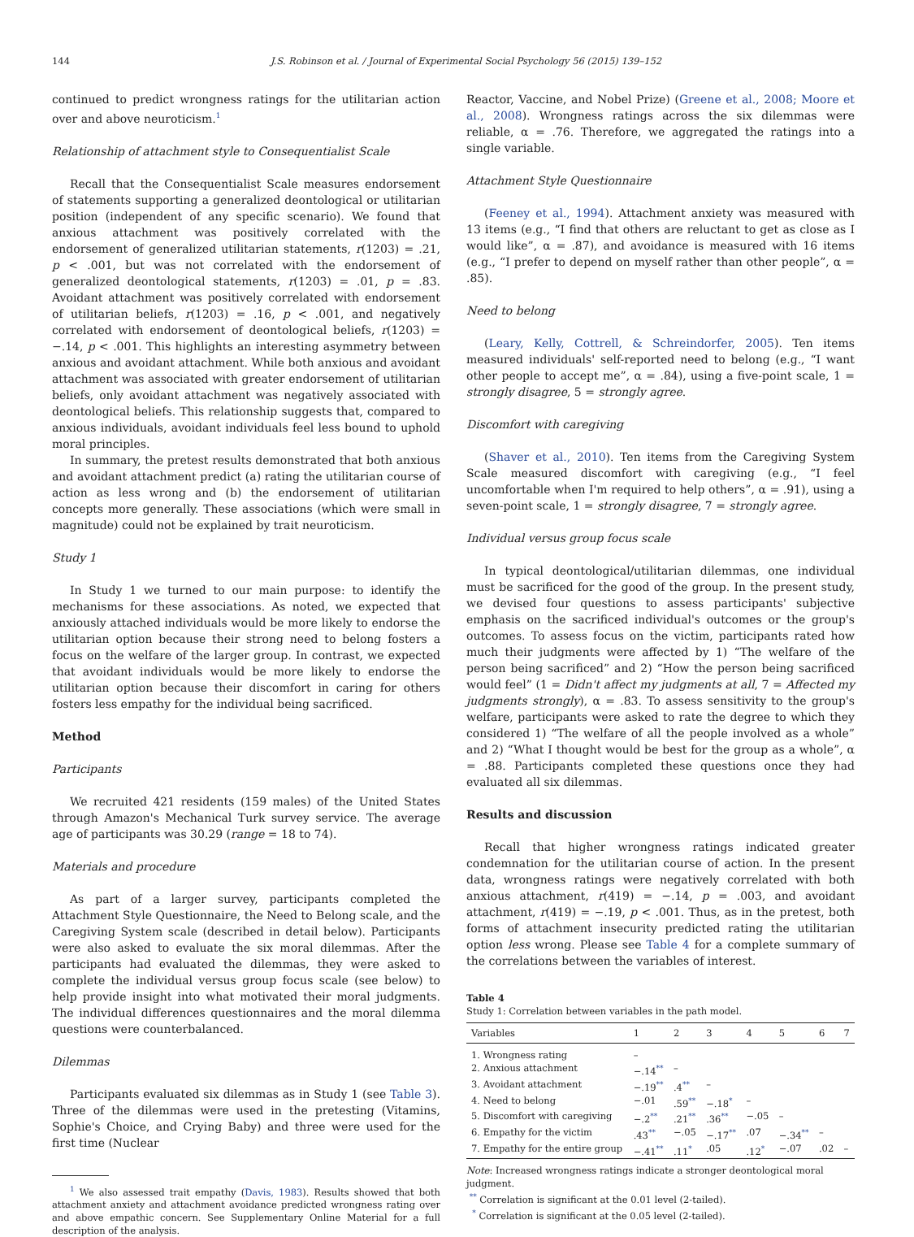144 J.S. Robinson et al. / Journal of Experimental Social Psychology 56 (2015) 139–152
continued to predict wrongness ratings for the utilitarian action over and above neuroticism.<sup>1</sup>
Relationship of attachment style to Consequentialist Scale
Recall that the Consequentialist Scale measures endorsement of statements supporting a generalized deontological or utilitarian position (independent of any specific scenario). We found that anxious attachment was positively correlated with the endorsement of generalized utilitarian statements, r(1203) = .21, p < .001, but was not correlated with the endorsement of generalized deontological statements, r(1203) = .01, p = .83. Avoidant attachment was positively correlated with endorsement of utilitarian beliefs, r(1203) = .16, p < .001, and negatively correlated with endorsement of deontological beliefs, r(1203) = −.14, p < .001. This highlights an interesting asymmetry between anxious and avoidant attachment. While both anxious and avoidant attachment was associated with greater endorsement of utilitarian beliefs, only avoidant attachment was negatively associated with deontological beliefs. This relationship suggests that, compared to anxious individuals, avoidant individuals feel less bound to uphold moral principles.
In summary, the pretest results demonstrated that both anxious and avoidant attachment predict (a) rating the utilitarian course of action as less wrong and (b) the endorsement of utilitarian concepts more generally. These associations (which were small in magnitude) could not be explained by trait neuroticism.
Study 1
In Study 1 we turned to our main purpose: to identify the mechanisms for these associations. As noted, we expected that anxiously attached individuals would be more likely to endorse the utilitarian option because their strong need to belong fosters a focus on the welfare of the larger group. In contrast, we expected that avoidant individuals would be more likely to endorse the utilitarian option because their discomfort in caring for others fosters less empathy for the individual being sacrificed.
Method
Participants
We recruited 421 residents (159 males) of the United States through Amazon's Mechanical Turk survey service. The average age of participants was 30.29 (range = 18 to 74).
Materials and procedure
As part of a larger survey, participants completed the Attachment Style Questionnaire, the Need to Belong scale, and the Caregiving System scale (described in detail below). Participants were also asked to evaluate the six moral dilemmas. After the participants had evaluated the dilemmas, they were asked to complete the individual versus group focus scale (see below) to help provide insight into what motivated their moral judgments. The individual differences questionnaires and the moral dilemma questions were counterbalanced.
Dilemmas
Participants evaluated six dilemmas as in Study 1 (see Table 3). Three of the dilemmas were used in the pretesting (Vitamins, Sophie's Choice, and Crying Baby) and three were used for the first time (Nuclear
<sup>1</sup> We also assessed trait empathy (Davis, 1983). Results showed that both attachment anxiety and attachment avoidance predicted wrongness rating over and above empathic concern. See Supplementary Online Material for a full description of the analysis.
Reactor, Vaccine, and Nobel Prize) (Greene et al., 2008; Moore et al., 2008). Wrongness ratings across the six dilemmas were reliable, α = .76. Therefore, we aggregated the ratings into a single variable.
Attachment Style Questionnaire
(Feeney et al., 1994). Attachment anxiety was measured with 13 items (e.g., “I find that others are reluctant to get as close as I would like”, α = .87), and avoidance is measured with 16 items (e.g., “I prefer to depend on myself rather than other people”, α = .85).
Need to belong
(Leary, Kelly, Cottrell, & Schreindorfer, 2005). Ten items measured individuals' self-reported need to belong (e.g., “I want other people to accept me”, α = .84), using a five-point scale, 1 = strongly disagree, 5 = strongly agree.
Discomfort with caregiving
(Shaver et al., 2010). Ten items from the Caregiving System Scale measured discomfort with caregiving (e.g., “I feel uncomfortable when I'm required to help others”, α = .91), using a seven-point scale, 1 = strongly disagree, 7 = strongly agree.
Individual versus group focus scale
In typical deontological/utilitarian dilemmas, one individual must be sacrificed for the good of the group. In the present study, we devised four questions to assess participants' subjective emphasis on the sacrificed individual's outcomes or the group's outcomes. To assess focus on the victim, participants rated how much their judgments were affected by 1) “The welfare of the person being sacrificed” and 2) “How the person being sacrificed would feel” (1 = Didn't affect my judgments at all, 7 = Affected my judgments strongly), α = .83. To assess sensitivity to the group's welfare, participants were asked to rate the degree to which they considered 1) “The welfare of all the people involved as a whole” and 2) “What I thought would be best for the group as a whole”, α = .88. Participants completed these questions once they had evaluated all six dilemmas.
Results and discussion
Recall that higher wrongness ratings indicated greater condemnation for the utilitarian course of action. In the present data, wrongness ratings were negatively correlated with both anxious attachment, r(419) = −.14, p = .003, and avoidant attachment, r(419) = −.19, p < .001. Thus, as in the pretest, both forms of attachment insecurity predicted rating the utilitarian option less wrong. Please see Table 4 for a complete summary of the correlations between the variables of interest.
Table 4
Study 1: Correlation between variables in the path model.
| Variables | 1 | 2 | 3 | 4 | 5 | 6 | 7 |
| --- | --- | --- | --- | --- | --- | --- | --- |
| 1. Wrongness rating | – | | | | | | |
| 2. Anxious attachment | −.14<sup>**</sup> | – | | | | | |
| 3. Avoidant attachment | −.19<sup>**</sup> | .4<sup>**</sup> | – | | | | |
| 4. Need to belong | −.01 | .59<sup>**</sup> | −.18<sup>*</sup> | – | | | |
| 5. Discomfort with caregiving | −.2<sup>**</sup> | .21<sup>**</sup> | .36<sup>**</sup> | −.05 | – | | |
| 6. Empathy for the victim | .43<sup>**</sup> | −.05 | −.17<sup>**</sup> | .07 | −.34<sup>**</sup> | – | |
| 7. Empathy for the entire group | −.41<sup>**</sup> | .11<sup>*</sup> | .05 | .12<sup>*</sup> | −.07 | .02 | – |
Note: Increased wrongness ratings indicate a stronger deontological moral judgment.
<sup>**</sup> Correlation is significant at the 0.01 level (2-tailed).
<sup>*</sup> Correlation is significant at the 0.05 level (2-tailed).